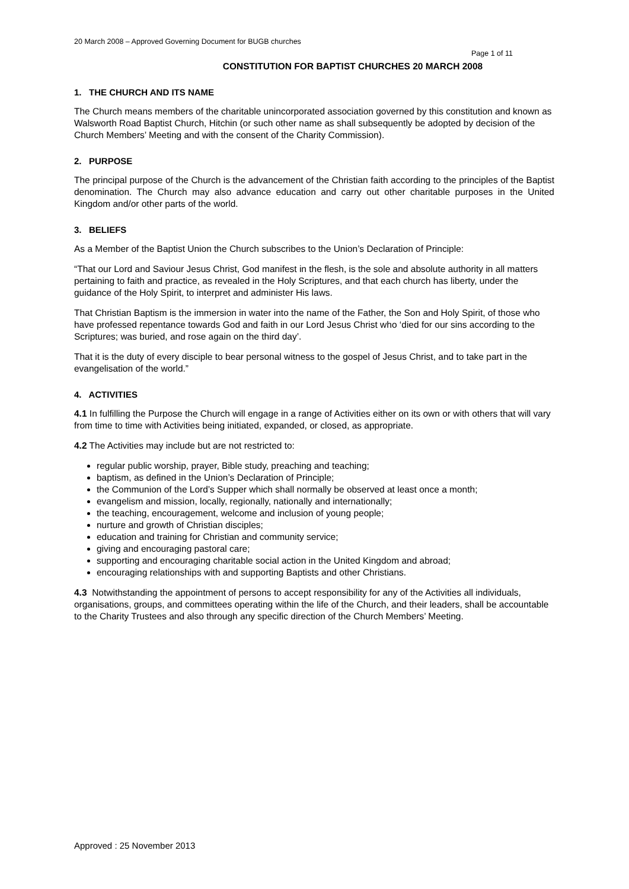20 March 2008 – Approved Governing Document for BUGB churches
Page 1 of 11
CONSTITUTION FOR BAPTIST CHURCHES 20 MARCH 2008
1. THE CHURCH AND ITS NAME
The Church means members of the charitable unincorporated association governed by this constitution and known as Walsworth Road Baptist Church, Hitchin (or such other name as shall subsequently be adopted by decision of the Church Members’ Meeting and with the consent of the Charity Commission).
2. PURPOSE
The principal purpose of the Church is the advancement of the Christian faith according to the principles of the Baptist denomination. The Church may also advance education and carry out other charitable purposes in the United Kingdom and/or other parts of the world.
3. BELIEFS
As a Member of the Baptist Union the Church subscribes to the Union’s Declaration of Principle:
“That our Lord and Saviour Jesus Christ, God manifest in the flesh, is the sole and absolute authority in all matters pertaining to faith and practice, as revealed in the Holy Scriptures, and that each church has liberty, under the guidance of the Holy Spirit, to interpret and administer His laws.
That Christian Baptism is the immersion in water into the name of the Father, the Son and Holy Spirit, of those who have professed repentance towards God and faith in our Lord Jesus Christ who ‘died for our sins according to the Scriptures; was buried, and rose again on the third day’.
That it is the duty of every disciple to bear personal witness to the gospel of Jesus Christ, and to take part in the evangelisation of the world.”
4. ACTIVITIES
4.1 In fulfilling the Purpose the Church will engage in a range of Activities either on its own or with others that will vary from time to time with Activities being initiated, expanded, or closed, as appropriate.
4.2 The Activities may include but are not restricted to:
regular public worship, prayer, Bible study, preaching and teaching;
baptism, as defined in the Union’s Declaration of Principle;
the Communion of the Lord’s Supper which shall normally be observed at least once a month;
evangelism and mission, locally, regionally, nationally and internationally;
the teaching, encouragement, welcome and inclusion of young people;
nurture and growth of Christian disciples;
education and training for Christian and community service;
giving and encouraging pastoral care;
supporting and encouraging charitable social action in the United Kingdom and abroad;
encouraging relationships with and supporting Baptists and other Christians.
4.3 Notwithstanding the appointment of persons to accept responsibility for any of the Activities all individuals, organisations, groups, and committees operating within the life of the Church, and their leaders, shall be accountable to the Charity Trustees and also through any specific direction of the Church Members’ Meeting.
Approved : 25 November 2013